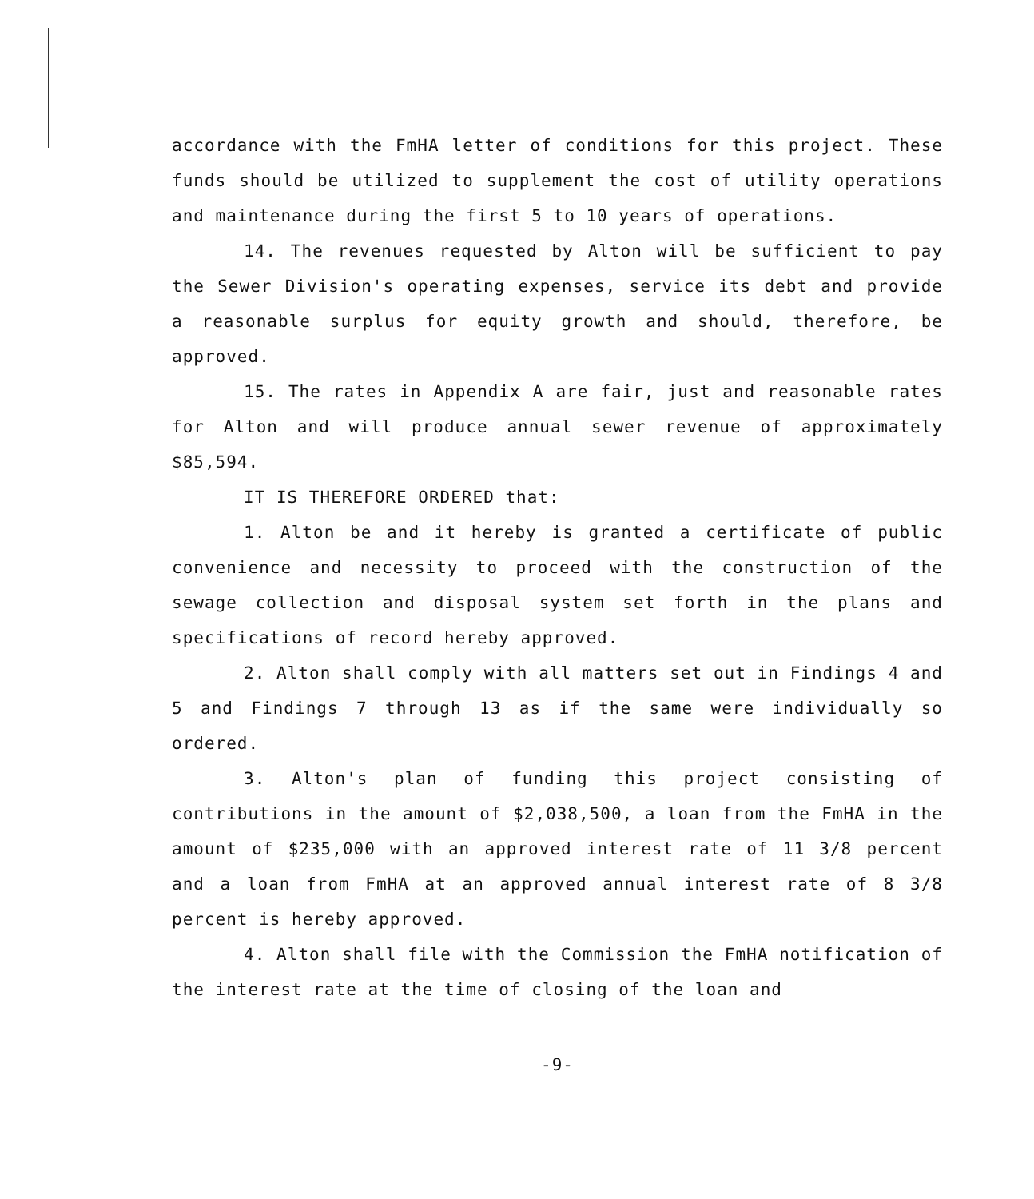accordance with the FmHA letter of conditions for this project. These funds should be utilized to supplement the cost of utility operations and maintenance during the first 5 to 10 years of operations.
14. The revenues requested by Alton will be sufficient to pay the Sewer Division's operating expenses, service its debt and provide a reasonable surplus for equity growth and should, therefore, be approved.
15. The rates in Appendix A are fair, just and reasonable rates for Alton and will produce annual sewer revenue of approximately $85,594.
IT IS THEREFORE ORDERED that:
1. Alton be and it hereby is granted a certificate of public convenience and necessity to proceed with the construction of the sewage collection and disposal system set forth in the plans and specifications of record hereby approved.
2. Alton shall comply with all matters set out in Findings 4 and 5 and Findings 7 through 13 as if the same were individually so ordered.
3. Alton's plan of funding this project consisting of contributions in the amount of $2,038,500, a loan from the FmHA in the amount of $235,000 with an approved interest rate of 11 3/8 percent and a loan from FmHA at an approved annual interest rate of 8 3/8 percent is hereby approved.
4. Alton shall file with the Commission the FmHA notification of the interest rate at the time of closing of the loan and
-9-